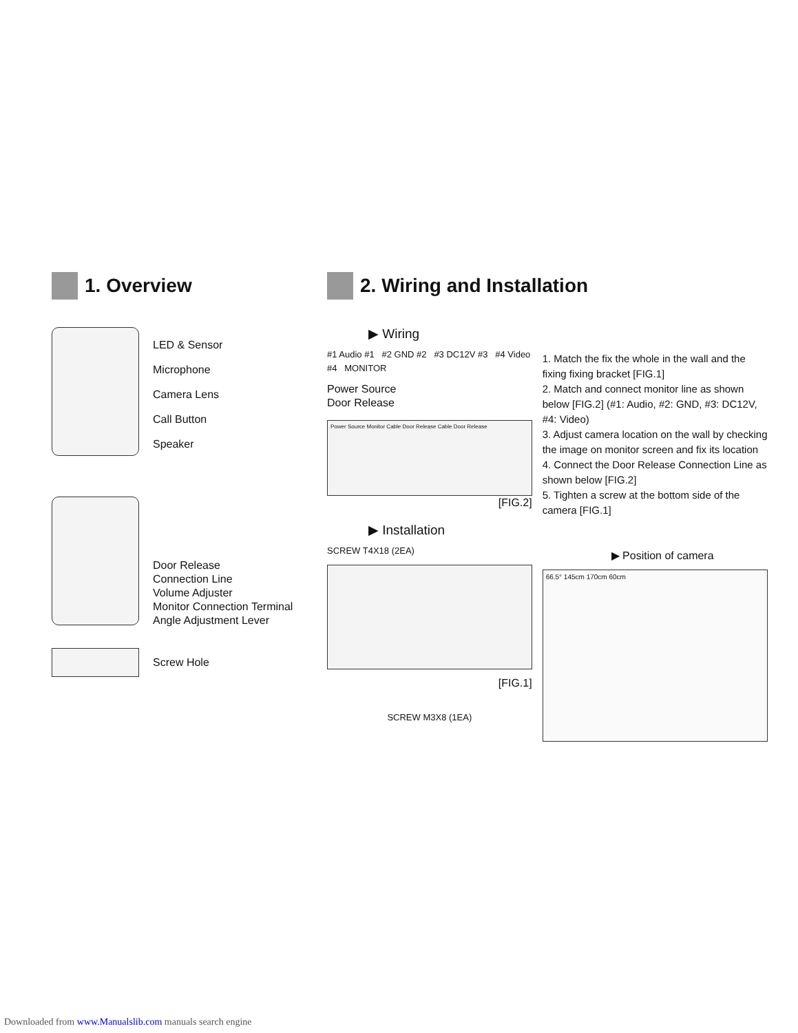1. Overview
LED & Sensor
Microphone
Camera Lens
Call Button
Speaker
Door Release
Connection Line
Volume Adjuster
Monitor Connection Terminal
Angle Adjustment Lever
Screw Hole
2. Wiring and Installation
▶ Wiring
#1 Audio #1 #2 GND #2 #3 DC12V #3 #4 Video #4 MONITOR
Power Source
Door Release
Power Source Monitor Cable Door Release Cable Door Release
[FIG.2]
▶ Installation
SCREW T4X18 (2EA)
[FIG.1]
SCREW M3X8 (1EA)
1. Match the fix the whole in the wall and the fixing fixing bracket [FIG.1]
2. Match and connect monitor line as shown below [FIG.2] (#1: Audio, #2: GND, #3: DC12V, #4: Video)
3. Adjust camera location on the wall by checking the image on monitor screen and fix its location
4. Connect the Door Release Connection Line as shown below [FIG.2]
5. Tighten a screw at the bottom side of the camera [FIG.1]
▶ Position of camera
66.5° 145cm 170cm 60cm
Downloaded from www.Manualslib.com manuals search engine